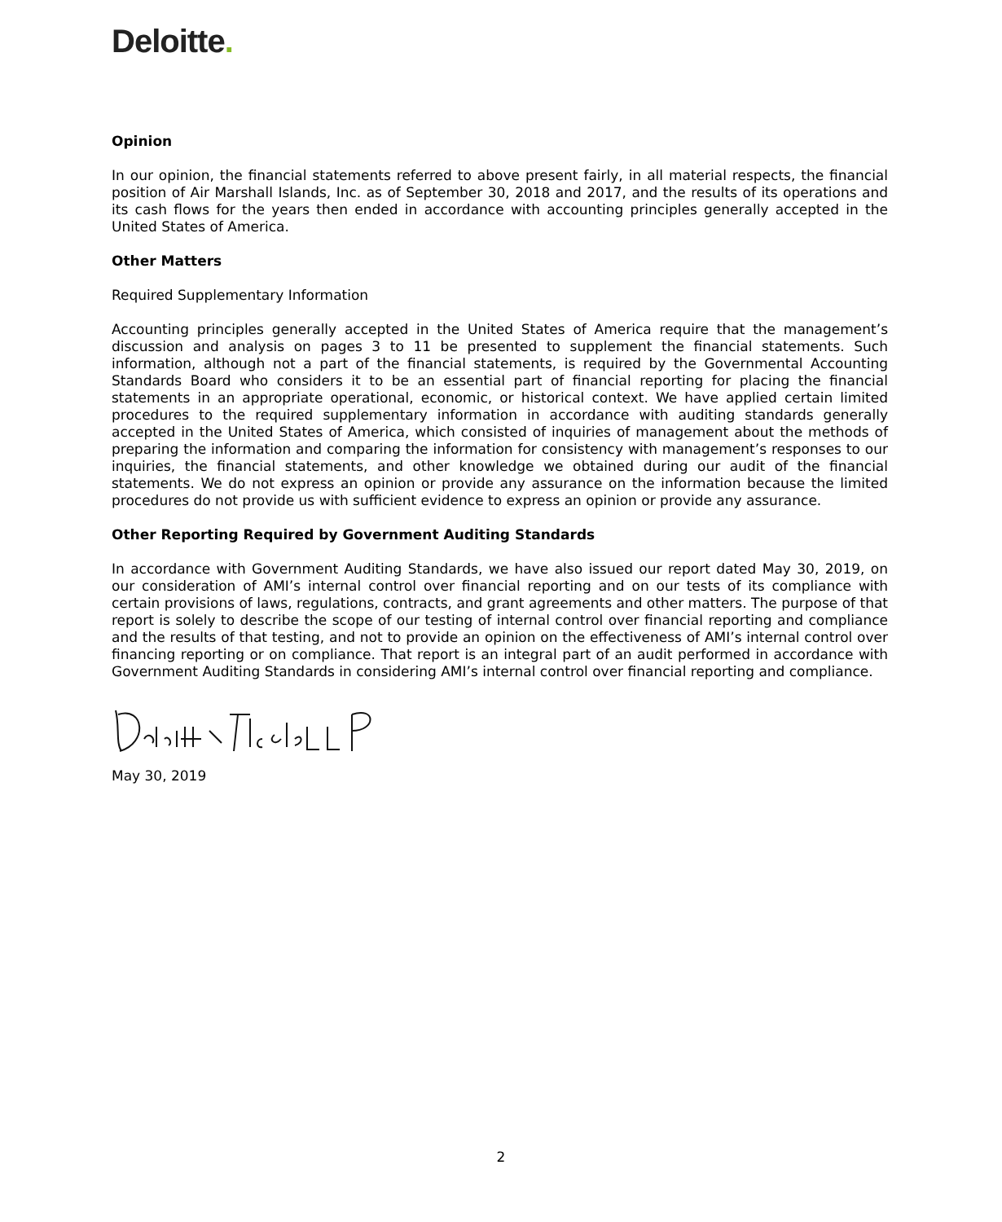Deloitte.
Opinion
In our opinion, the financial statements referred to above present fairly, in all material respects, the financial position of Air Marshall Islands, Inc. as of September 30, 2018 and 2017, and the results of its operations and its cash flows for the years then ended in accordance with accounting principles generally accepted in the United States of America.
Other Matters
Required Supplementary Information
Accounting principles generally accepted in the United States of America require that the management’s discussion and analysis on pages 3 to 11 be presented to supplement the financial statements. Such information, although not a part of the financial statements, is required by the Governmental Accounting Standards Board who considers it to be an essential part of financial reporting for placing the financial statements in an appropriate operational, economic, or historical context. We have applied certain limited procedures to the required supplementary information in accordance with auditing standards generally accepted in the United States of America, which consisted of inquiries of management about the methods of preparing the information and comparing the information for consistency with management’s responses to our inquiries, the financial statements, and other knowledge we obtained during our audit of the financial statements. We do not express an opinion or provide any assurance on the information because the limited procedures do not provide us with sufficient evidence to express an opinion or provide any assurance.
Other Reporting Required by Government Auditing Standards
In accordance with Government Auditing Standards, we have also issued our report dated May 30, 2019, on our consideration of AMI’s internal control over financial reporting and on our tests of its compliance with certain provisions of laws, regulations, contracts, and grant agreements and other matters. The purpose of that report is solely to describe the scope of our testing of internal control over financial reporting and compliance and the results of that testing, and not to provide an opinion on the effectiveness of AMI’s internal control over financing reporting or on compliance. That report is an integral part of an audit performed in accordance with Government Auditing Standards in considering AMI’s internal control over financial reporting and compliance.
May 30, 2019
2